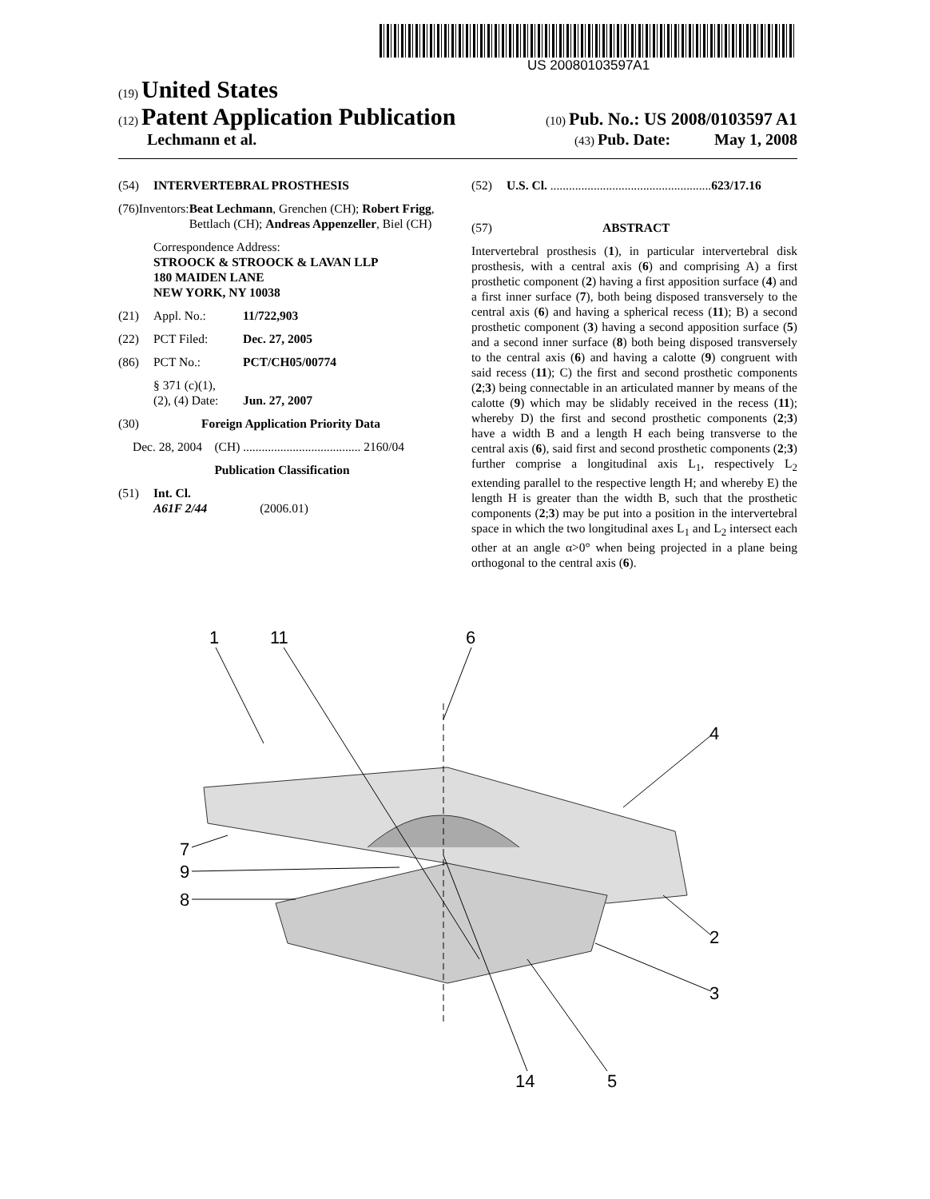US 20080103597A1
(19) United States
(12) Patent Application Publication
(10) Pub. No.: US 2008/0103597 A1
Lechmann et al.
(43) Pub. Date: May 1, 2008
(54) INTERVERTEBRAL PROSTHESIS
(76) Inventors: Beat Lechmann, Grenchen (CH); Robert Frigg, Bettlach (CH); Andreas Appenzeller, Biel (CH)
Correspondence Address:
STROOCK & STROOCK & LAVAN LLP
180 MAIDEN LANE
NEW YORK, NY 10038
(21) Appl. No.: 11/722,903
(22) PCT Filed: Dec. 27, 2005
(86) PCT No.: PCT/CH05/00774
§ 371 (c)(1),
(2), (4) Date:
Jun. 27, 2007
(30) Foreign Application Priority Data
Dec. 28, 2004 (CH) ...................................... 2160/04
Publication Classification
(51) Int. Cl.
A61F 2/44 (2006.01)
(52) U.S. Cl. .................................................... 623/17.16
(57) ABSTRACT
Intervertebral prosthesis (1), in particular intervertebral disk prosthesis, with a central axis (6) and comprising A) a first prosthetic component (2) having a first apposition surface (4) and a first inner surface (7), both being disposed transversely to the central axis (6) and having a spherical recess (11); B) a second prosthetic component (3) having a second apposition surface (5) and a second inner surface (8) both being disposed transversely to the central axis (6) and having a calotte (9) congruent with said recess (11); C) the first and second prosthetic components (2;3) being connectable in an articulated manner by means of the calotte (9) which may be slidably received in the recess (11); whereby D) the first and second prosthetic components (2;3) have a width B and a length H each being transverse to the central axis (6), said first and second prosthetic components (2;3) further comprise a longitudinal axis L<sub>1</sub>, respectively L<sub>2</sub> extending parallel to the respective length H; and whereby E) the length H is greater than the width B, such that the prosthetic components (2;3) may be put into a position in the intervertebral space in which the two longitudinal axes L<sub>1</sub> and L<sub>2</sub> intersect each other at an angle α>0° when being projected in a plane being orthogonal to the central axis (6).
1
11
6
4
7
9
8
2
3
14
5